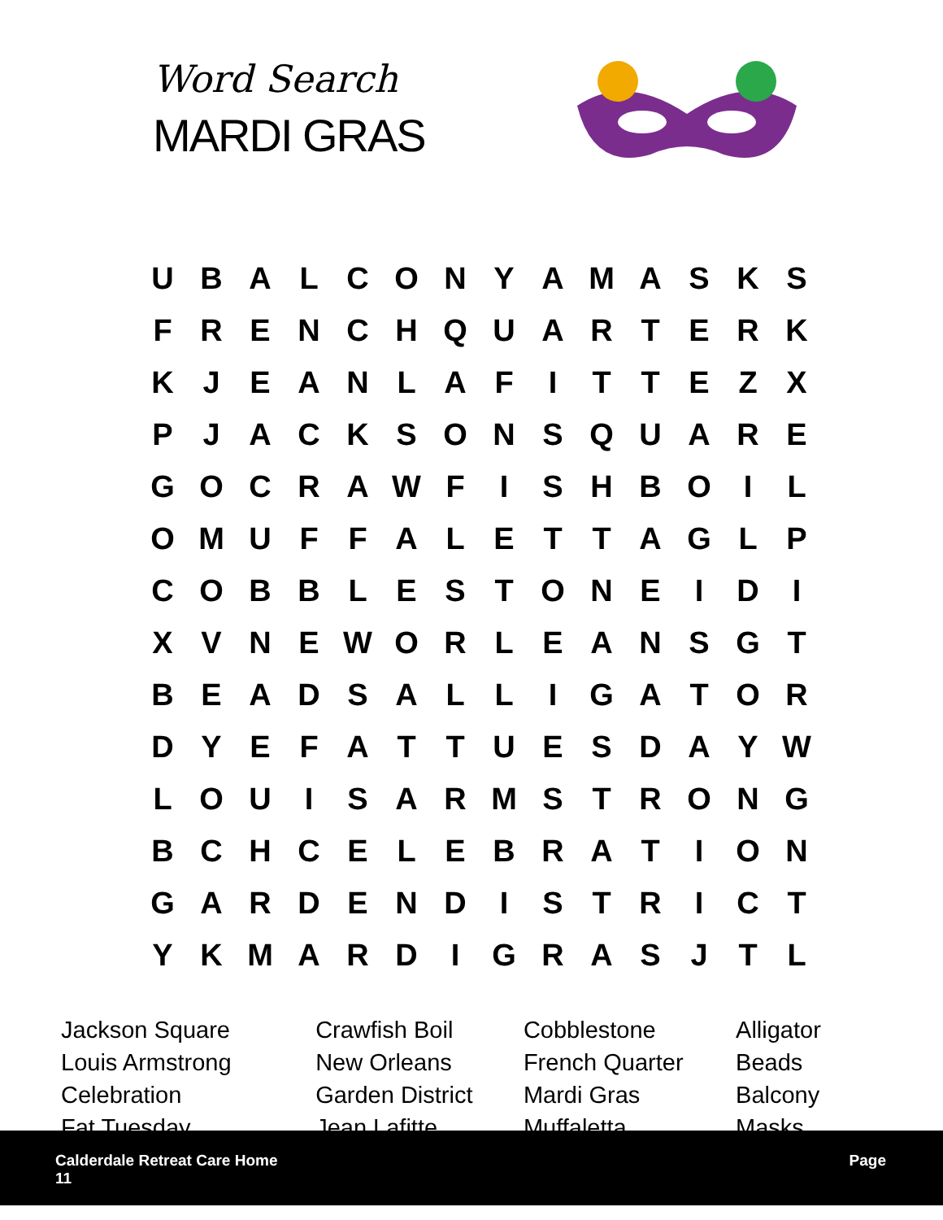Word Search
MARDI GRAS
| U | B | A | L | C | O | N | Y | A | M | A | S | K | S |
| F | R | E | N | C | H | Q | U | A | R | T | E | R | K |
| K | J | E | A | N | L | A | F | I | T | T | E | Z | X |
| P | J | A | C | K | S | O | N | S | Q | U | A | R | E |
| G | O | C | R | A | W | F | I | S | H | B | O | I | L |
| O | M | U | F | F | A | L | E | T | T | A | G | L | P |
| C | O | B | B | L | E | S | T | O | N | E | I | D | I |
| X | V | N | E | W | O | R | L | E | A | N | S | G | T |
| B | E | A | D | S | A | L | L | I | G | A | T | O | R |
| D | Y | E | F | A | T | T | U | E | S | D | A | Y | W |
| L | O | U | I | S | A | R | M | S | T | R | O | N | G |
| B | C | H | C | E | L | E | B | R | A | T | I | O | N |
| G | A | R | D | E | N | D | I | S | T | R | I | C | T |
| Y | K | M | A | R | D | I | G | R | A | S | J | T | L |
| Jackson Square | Crawfish Boil | Cobblestone | Alligator |
| Louis Armstrong | New Orleans | French Quarter | Beads |
| Celebration | Garden District | Mardi Gras | Balcony |
| Fat Tuesday | Jean Lafitte | Muffaletta | Masks |
Calderdale Retreat Care Home
11
Page